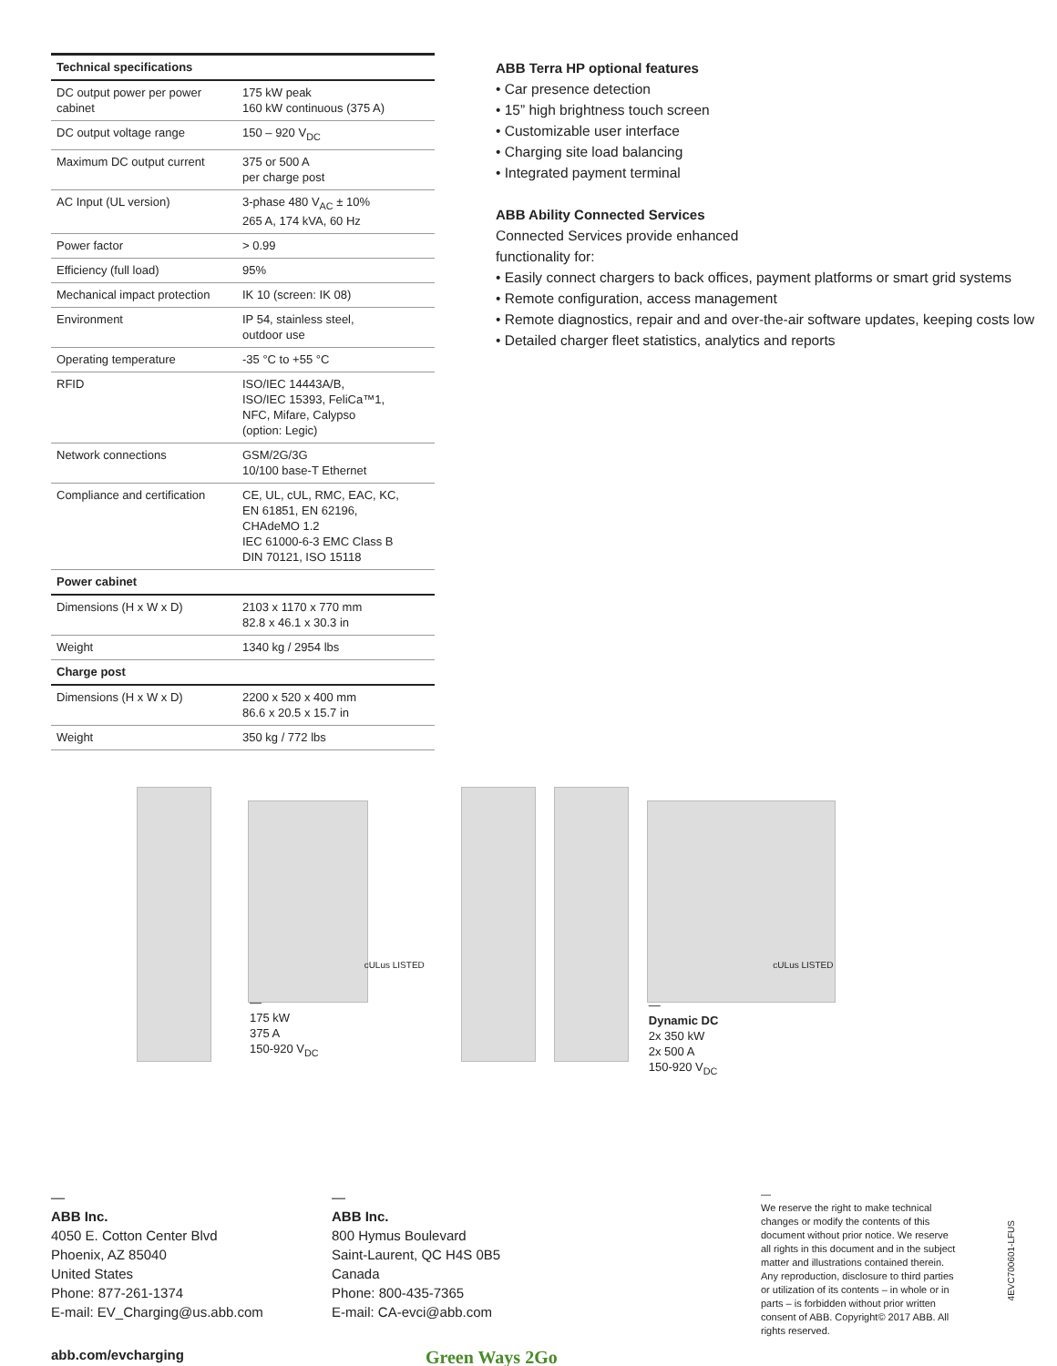| Technical specifications | |
| --- | --- |
| DC output power per power cabinet | 175 kW peak 160 kW continuous (375 A) |
| DC output voltage range | 150 – 920 V<sub>DC</sub> |
| Maximum DC output current | 375 or 500 A per charge post |
| AC Input (UL version) | 3-phase 480 V<sub>AC</sub> ± 10% 265 A, 174 kVA, 60 Hz |
| Power factor | > 0.99 |
| Efficiency (full load) | 95% |
| Mechanical impact protection | IK 10 (screen: IK 08) |
| Environment | IP 54, stainless steel, outdoor use |
| Operating temperature | -35 °C to +55 °C |
| RFID | ISO/IEC 14443A/B, ISO/IEC 15393, FeliCa™1, NFC, Mifare, Calypso (option: Legic) |
| Network connections | GSM/2G/3G 10/100 base-T Ethernet |
| Compliance and certification | CE, UL, cUL, RMC, EAC, KC, EN 61851, EN 62196, CHAdeMO 1.2 IEC 61000-6-3 EMC Class B DIN 70121, ISO 15118 |
| Power cabinet | |
| Dimensions (H x W x D) | 2103 x 1170 x 770 mm 82.8 x 46.1 x 30.3 in |
| Weight | 1340 kg / 2954 lbs |
| Charge post | |
| Dimensions (H x W x D) | 2200 x 520 x 400 mm 86.6 x 20.5 x 15.7 in |
| Weight | 350 kg / 772 lbs |
ABB Terra HP optional features
• Car presence detection
• 15” high brightness touch screen
• Customizable user interface
• Charging site load balancing
• Integrated payment terminal
ABB Ability Connected Services
Connected Services provide enhanced
functionality for:
• Easily connect chargers to back offices, payment platforms or smart grid systems
• Remote configuration, access management
• Remote diagnostics, repair and and over-the-air software updates, keeping costs low
• Detailed charger fleet statistics, analytics and reports
—
175 kW
375 A
150-920 V<sub>DC</sub>
cULus LISTED
—
Dynamic DC
2x 350 kW
2x 500 A
150-920 V<sub>DC</sub>
cULus LISTED
—
ABB Inc.
4050 E. Cotton Center Blvd
Phoenix, AZ 85040
United States
Phone: 877-261-1374
E-mail: EV_Charging@us.abb.com
—
ABB Inc.
800 Hymus Boulevard
Saint-Laurent, QC H4S 0B5
Canada
Phone: 800-435-7365
E-mail: CA-evci@abb.com
—
We reserve the right to make technical changes or modify the contents of this document without prior notice. We reserve all rights in this document and in the subject matter and illustrations contained therein. Any reproduction, disclosure to third parties or utilization of its contents – in whole or in parts – is forbidden without prior written consent of ABB. Copyright© 2017 ABB. All rights reserved.
abb.com/evcharging Green Ways 2Go
4EVC700601-LFUS